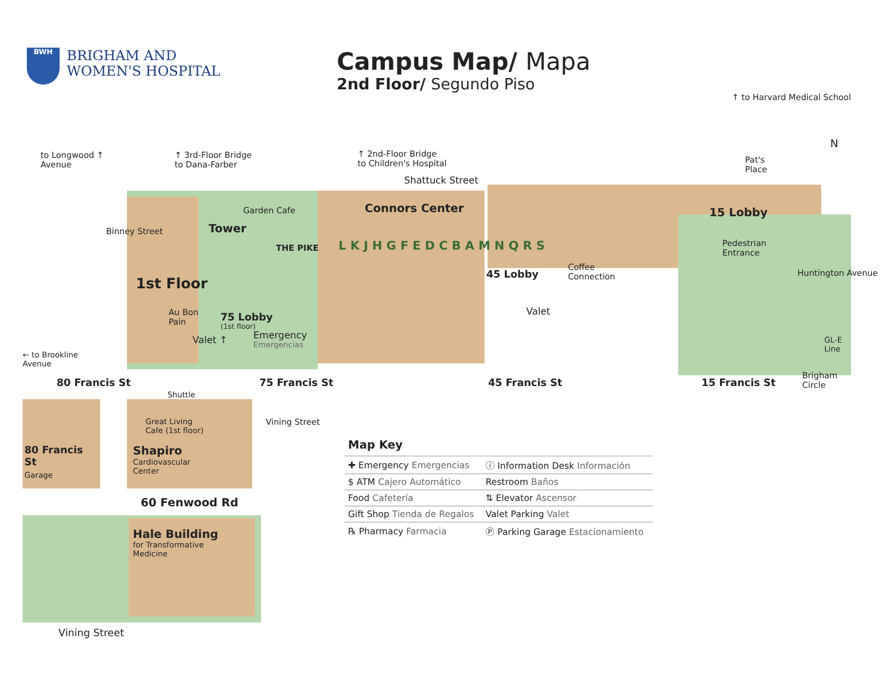BWH
BRIGHAM AND
WOMEN'S HOSPITAL
Campus Map/ Mapa
2nd Floor/ Segundo Piso
to Longwood ↑
Avenue
↑ 3rd-Floor Bridge
to Dana-Farber
↑ 2nd-Floor Bridge
to Children's Hospital
↑ to Harvard Medical School
N
Shattuck Street
Garden Cafe
Tower
Connors Center
Pat's
Place
15 Lobby
THE PIKE
Binney Street
1st Floor
Pedestrian
Entrance
Coffee
Connection
45 Lobby
Au Bon
Pain
75 Lobby
(1st floor)
Valet
Emergency
Emergencias
Valet ↑
Huntington Avenue
GL-E
Line
← to Brookline
Avenue
Brigham
Circle
80 Francis St 75 Francis St 45 Francis St 15 Francis St
Shuttle
Great Living
Cafe (1st floor)
80 Francis St
Garage
Shapiro
Cardiovascular
Center
Vining Street
60 Fenwood Rd
Hale Building
for Transformative
Medicine
Vining Street
L K J H G F E D C B A M N Q R S
Map Key
| ✚ Emergency Emergencias | ⓘ Information Desk Información |
| $ ATM Cajero Automático | Restroom Baños |
| Food Cafetería | ⇅ Elevator Ascensor |
| Gift Shop Tienda de Regalos | Valet Parking Valet |
| ℞ Pharmacy Farmacia | Ⓟ Parking Garage Estacionamiento |